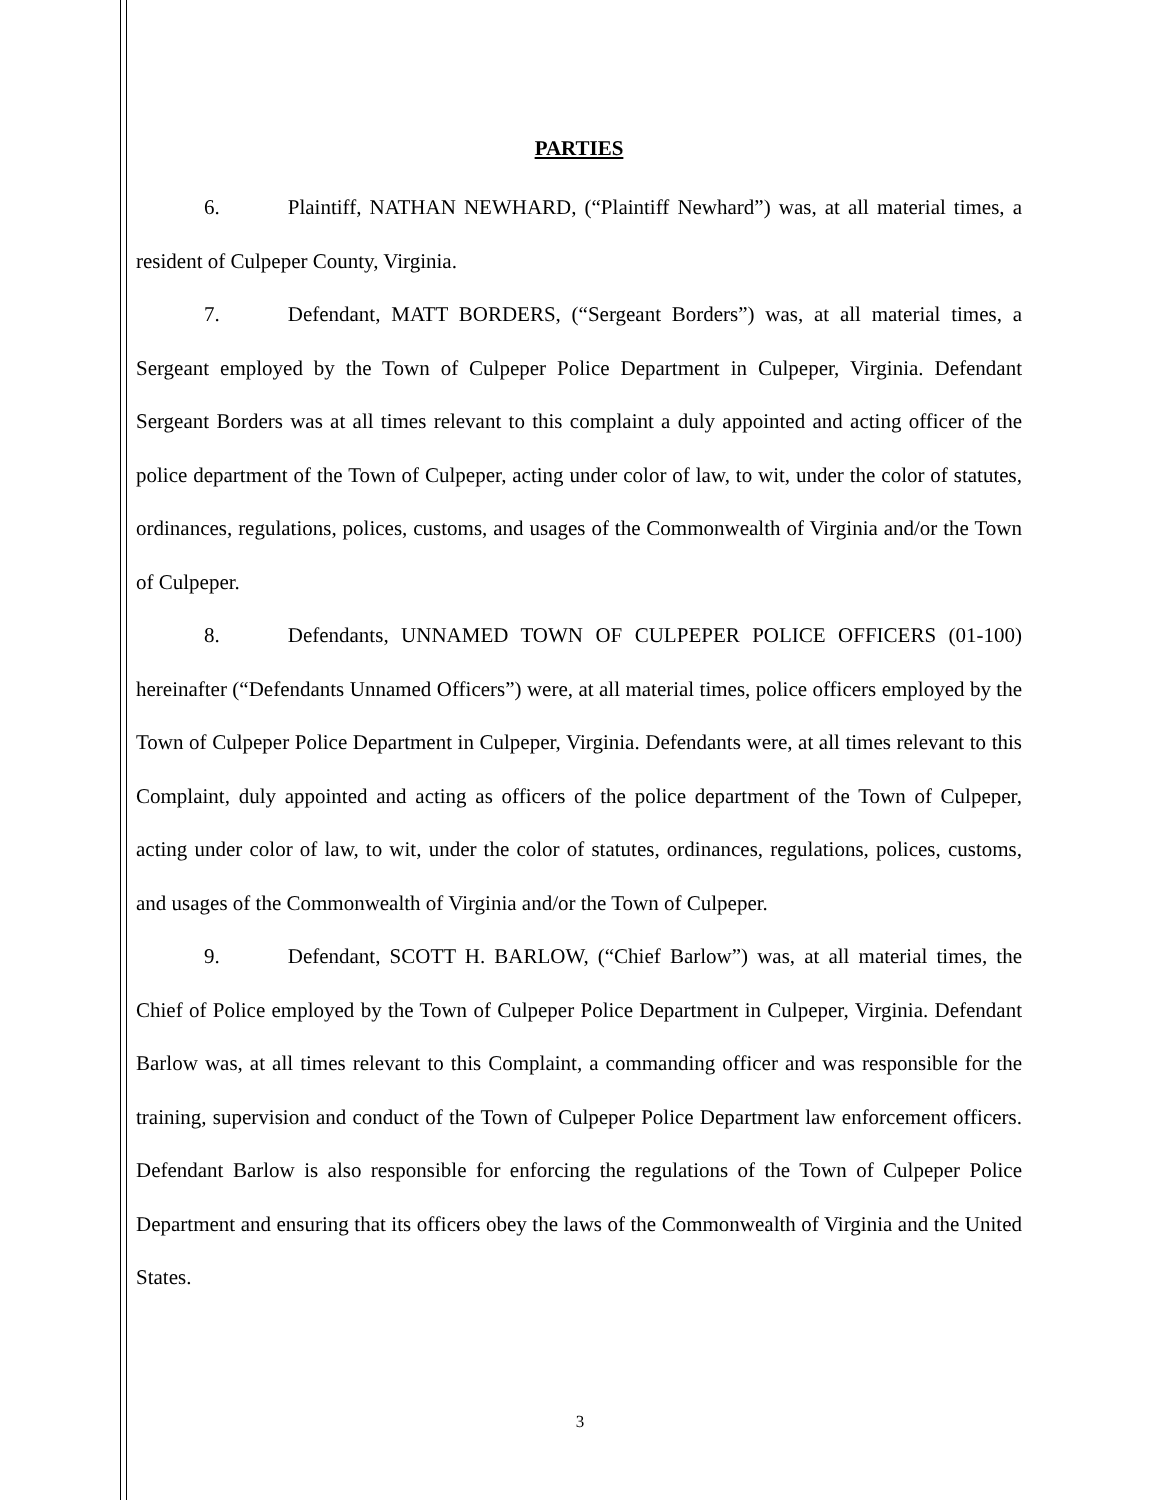PARTIES
6. Plaintiff, NATHAN NEWHARD, (“Plaintiff Newhard”) was, at all material times, a resident of Culpeper County, Virginia.
7. Defendant, MATT BORDERS, (“Sergeant Borders”) was, at all material times, a Sergeant employed by the Town of Culpeper Police Department in Culpeper, Virginia. Defendant Sergeant Borders was at all times relevant to this complaint a duly appointed and acting officer of the police department of the Town of Culpeper, acting under color of law, to wit, under the color of statutes, ordinances, regulations, polices, customs, and usages of the Commonwealth of Virginia and/or the Town of Culpeper.
8. Defendants, UNNAMED TOWN OF CULPEPER POLICE OFFICERS (01-100) hereinafter (“Defendants Unnamed Officers”) were, at all material times, police officers employed by the Town of Culpeper Police Department in Culpeper, Virginia. Defendants were, at all times relevant to this Complaint, duly appointed and acting as officers of the police department of the Town of Culpeper, acting under color of law, to wit, under the color of statutes, ordinances, regulations, polices, customs, and usages of the Commonwealth of Virginia and/or the Town of Culpeper.
9. Defendant, SCOTT H. BARLOW, (“Chief Barlow”) was, at all material times, the Chief of Police employed by the Town of Culpeper Police Department in Culpeper, Virginia. Defendant Barlow was, at all times relevant to this Complaint, a commanding officer and was responsible for the training, supervision and conduct of the Town of Culpeper Police Department law enforcement officers. Defendant Barlow is also responsible for enforcing the regulations of the Town of Culpeper Police Department and ensuring that its officers obey the laws of the Commonwealth of Virginia and the United States.
3